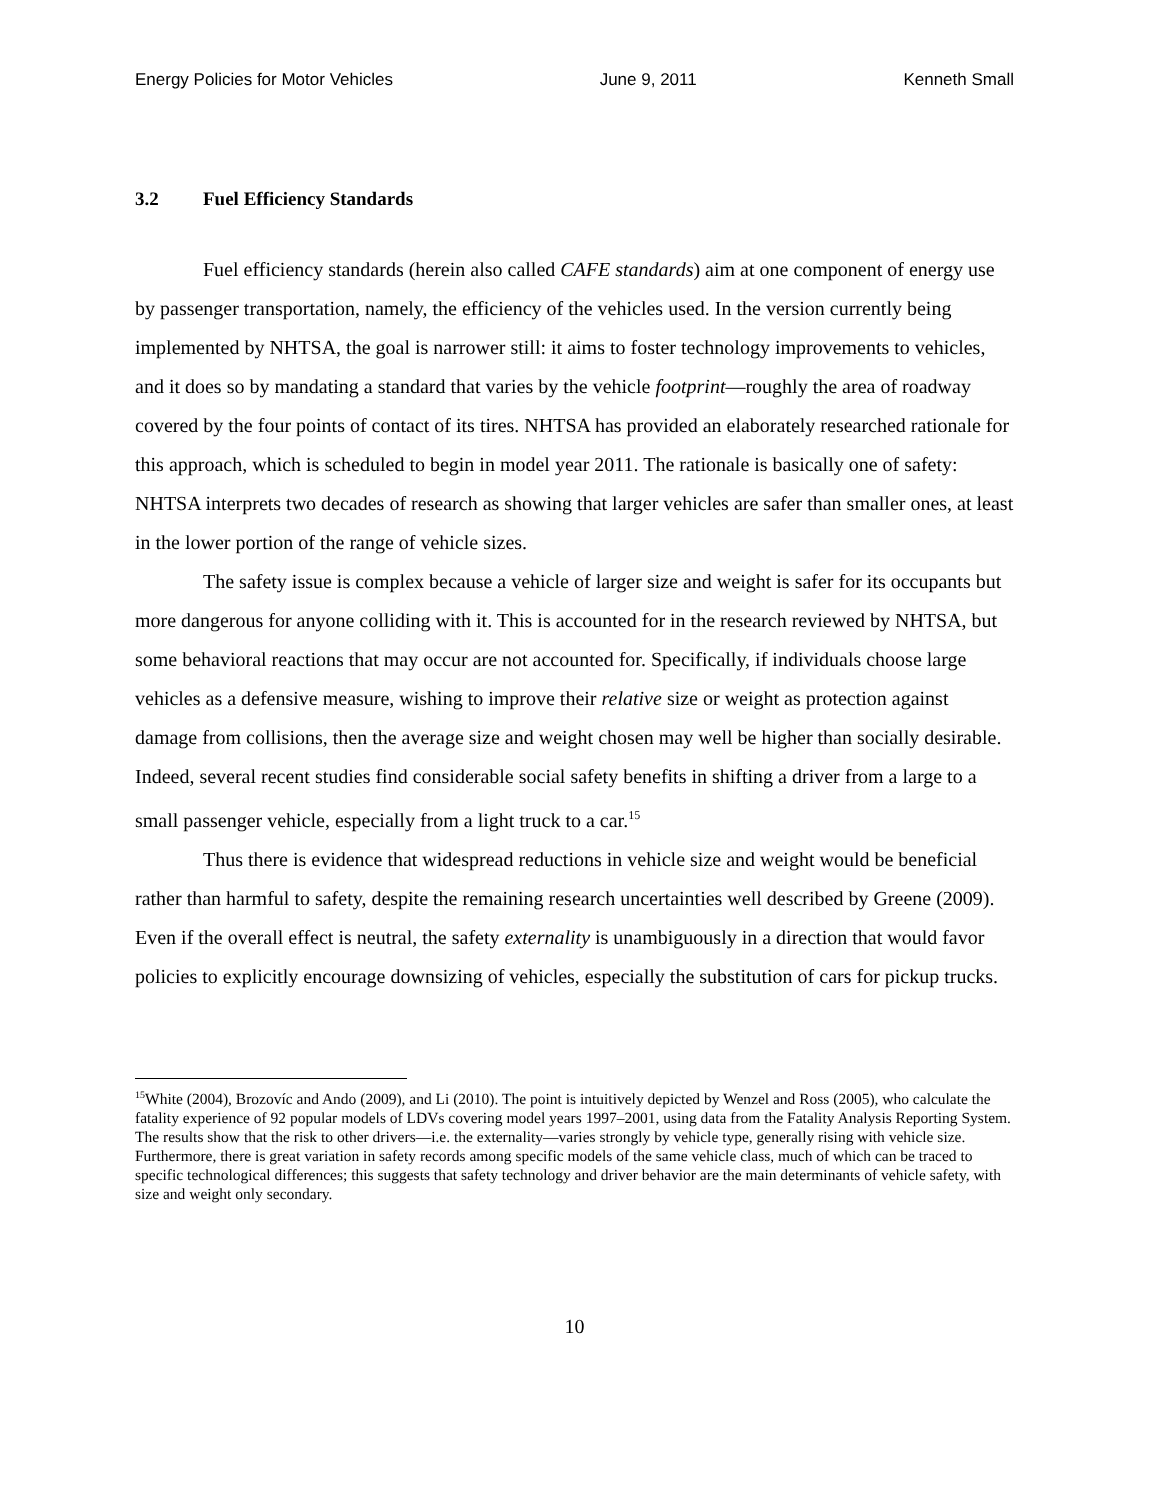Energy Policies for Motor Vehicles June 9, 2011 Kenneth Small
3.2 Fuel Efficiency Standards
Fuel efficiency standards (herein also called CAFE standards) aim at one component of energy use by passenger transportation, namely, the efficiency of the vehicles used. In the version currently being implemented by NHTSA, the goal is narrower still: it aims to foster technology improvements to vehicles, and it does so by mandating a standard that varies by the vehicle footprint—roughly the area of roadway covered by the four points of contact of its tires. NHTSA has provided an elaborately researched rationale for this approach, which is scheduled to begin in model year 2011. The rationale is basically one of safety: NHTSA interprets two decades of research as showing that larger vehicles are safer than smaller ones, at least in the lower portion of the range of vehicle sizes.
The safety issue is complex because a vehicle of larger size and weight is safer for its occupants but more dangerous for anyone colliding with it. This is accounted for in the research reviewed by NHTSA, but some behavioral reactions that may occur are not accounted for. Specifically, if individuals choose large vehicles as a defensive measure, wishing to improve their relative size or weight as protection against damage from collisions, then the average size and weight chosen may well be higher than socially desirable. Indeed, several recent studies find considerable social safety benefits in shifting a driver from a large to a small passenger vehicle, especially from a light truck to a car.<sup>15</sup>
Thus there is evidence that widespread reductions in vehicle size and weight would be beneficial rather than harmful to safety, despite the remaining research uncertainties well described by Greene (2009). Even if the overall effect is neutral, the safety externality is unambiguously in a direction that would favor policies to explicitly encourage downsizing of vehicles, especially the substitution of cars for pickup trucks.
<sup>15</sup> White (2004), Brozovíc and Ando (2009), and Li (2010). The point is intuitively depicted by Wenzel and Ross (2005), who calculate the fatality experience of 92 popular models of LDVs covering model years 1997–2001, using data from the Fatality Analysis Reporting System. The results show that the risk to other drivers—i.e. the externality—varies strongly by vehicle type, generally rising with vehicle size. Furthermore, there is great variation in safety records among specific models of the same vehicle class, much of which can be traced to specific technological differences; this suggests that safety technology and driver behavior are the main determinants of vehicle safety, with size and weight only secondary.
10